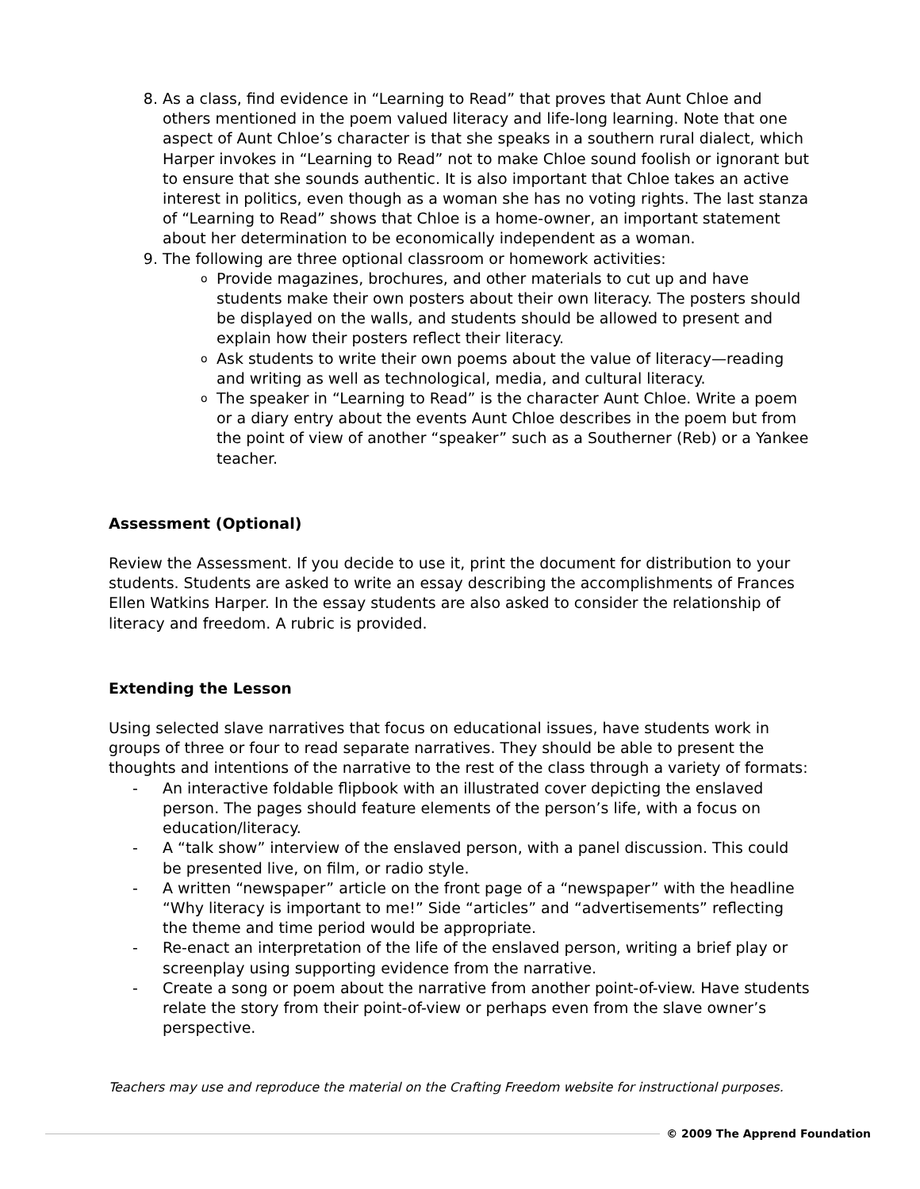8. As a class, find evidence in “Learning to Read” that proves that Aunt Chloe and others mentioned in the poem valued literacy and life-long learning. Note that one aspect of Aunt Chloe’s character is that she speaks in a southern rural dialect, which Harper invokes in “Learning to Read” not to make Chloe sound foolish or ignorant but to ensure that she sounds authentic. It is also important that Chloe takes an active interest in politics, even though as a woman she has no voting rights. The last stanza of “Learning to Read” shows that Chloe is a home-owner, an important statement about her determination to be economically independent as a woman.
9. The following are three optional classroom or homework activities:
o Provide magazines, brochures, and other materials to cut up and have students make their own posters about their own literacy. The posters should be displayed on the walls, and students should be allowed to present and explain how their posters reflect their literacy.
o Ask students to write their own poems about the value of literacy—reading and writing as well as technological, media, and cultural literacy.
o The speaker in “Learning to Read” is the character Aunt Chloe. Write a poem or a diary entry about the events Aunt Chloe describes in the poem but from the point of view of another “speaker” such as a Southerner (Reb) or a Yankee teacher.
Assessment (Optional)
Review the Assessment. If you decide to use it, print the document for distribution to your students. Students are asked to write an essay describing the accomplishments of Frances Ellen Watkins Harper. In the essay students are also asked to consider the relationship of literacy and freedom. A rubric is provided.
Extending the Lesson
Using selected slave narratives that focus on educational issues, have students work in groups of three or four to read separate narratives. They should be able to present the thoughts and intentions of the narrative to the rest of the class through a variety of formats:
- An interactive foldable flipbook with an illustrated cover depicting the enslaved person. The pages should feature elements of the person’s life, with a focus on education/literacy.
- A “talk show” interview of the enslaved person, with a panel discussion. This could be presented live, on film, or radio style.
- A written “newspaper” article on the front page of a “newspaper” with the headline “Why literacy is important to me!” Side “articles” and “advertisements” reflecting the theme and time period would be appropriate.
- Re-enact an interpretation of the life of the enslaved person, writing a brief play or screenplay using supporting evidence from the narrative.
- Create a song or poem about the narrative from another point-of-view. Have students relate the story from their point-of-view or perhaps even from the slave owner’s perspective.
Teachers may use and reproduce the material on the Crafting Freedom website for instructional purposes.
© 2009 The Apprend Foundation